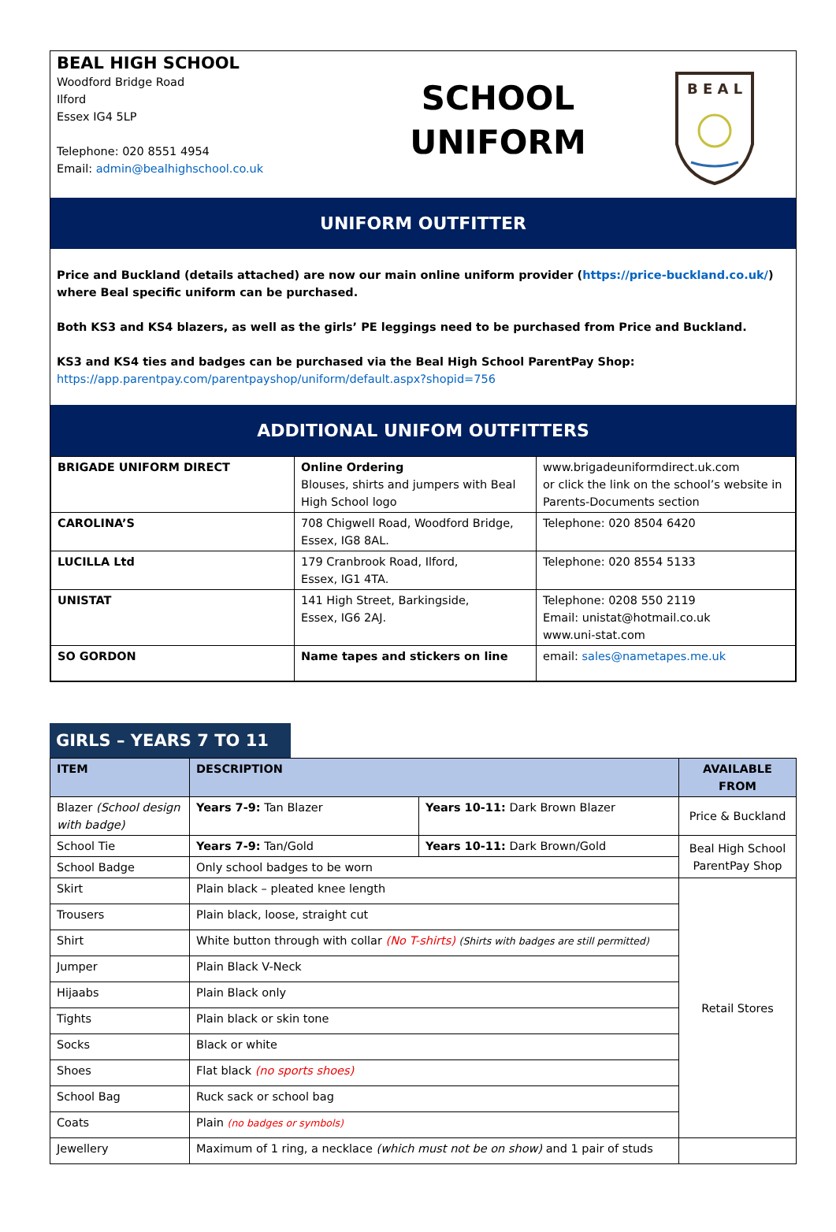BEAL HIGH SCHOOL
Woodford Bridge Road
Ilford
Essex IG4 5LP
Telephone: 020 8551 4954
Email: admin@bealhighschool.co.uk
SCHOOL
UNIFORM
B E A L
UNIFORM OUTFITTER
Price and Buckland (details attached) are now our main online uniform provider (https://price-buckland.co.uk/) where Beal specific uniform can be purchased.
Both KS3 and KS4 blazers, as well as the girls’ PE leggings need to be purchased from Price and Buckland.
KS3 and KS4 ties and badges can be purchased via the Beal High School ParentPay Shop:
https://app.parentpay.com/parentpayshop/uniform/default.aspx?shopid=756
ADDITIONAL UNIFOM OUTFITTERS
| BRIGADE UNIFORM DIRECT | Online Ordering Blouses, shirts and jumpers with Beal High School logo | www.brigadeuniformdirect.uk.com or click the link on the school’s website in Parents-Documents section |
| CAROLINA’S | 708 Chigwell Road, Woodford Bridge, Essex, IG8 8AL. | Telephone: 020 8504 6420 |
| LUCILLA Ltd | 179 Cranbrook Road, Ilford, Essex, IG1 4TA. | Telephone: 020 8554 5133 |
| UNISTAT | 141 High Street, Barkingside, Essex, IG6 2AJ. | Telephone: 0208 550 2119 Email: unistat@hotmail.co.uk www.uni-stat.com |
| SO GORDON | Name tapes and stickers on line | email: sales@nametapes.me.uk |
GIRLS – YEARS 7 TO 11
| ITEM | DESCRIPTION | | AVAILABLE FROM |
| --- | --- | --- | --- |
| Blazer (School design with badge) | Years 7-9: Tan Blazer | Years 10-11: Dark Brown Blazer | Price & Buckland |
| School Tie | Years 7-9: Tan/Gold | Years 10-11: Dark Brown/Gold | Beal High School ParentPay Shop |
| School Badge | Only school badges to be worn | | |
| Skirt | Plain black – pleated knee length | | Retail Stores |
| Trousers | Plain black, loose, straight cut | | |
| Shirt | White button through with collar (No T-shirts) (Shirts with badges are still permitted) | | |
| Jumper | Plain Black V-Neck | | |
| Hijaabs | Plain Black only | | |
| Tights | Plain black or skin tone | | |
| Socks | Black or white | | |
| Shoes | Flat black (no sports shoes) | | |
| School Bag | Ruck sack or school bag | | |
| Coats | Plain (no badges or symbols) | | |
| Jewellery | Maximum of 1 ring, a necklace (which must not be on show) and 1 pair of studs | | |